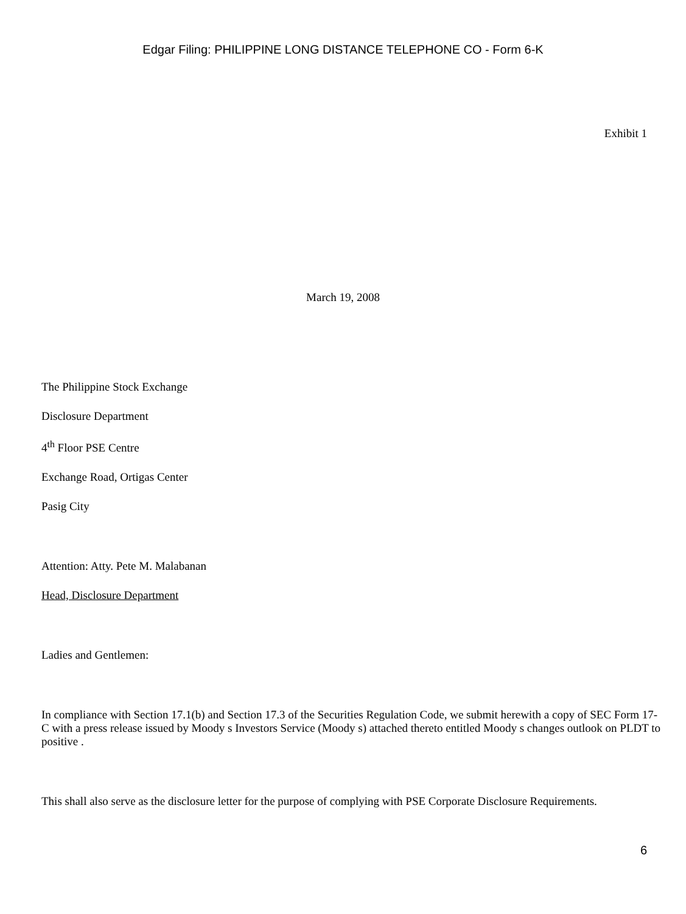Edgar Filing: PHILIPPINE LONG DISTANCE TELEPHONE CO - Form 6-K
Exhibit 1
March 19, 2008
The Philippine Stock Exchange
Disclosure Department
4<sup>th</sup> Floor PSE Centre
Exchange Road, Ortigas Center
Pasig City
Attention: Atty. Pete M. Malabanan
Head, Disclosure Department
Ladies and Gentlemen:
In compliance with Section 17.1(b) and Section 17.3 of the Securities Regulation Code, we submit herewith a copy of SEC Form 17-C with a press release issued by Moody s Investors Service (Moody s) attached thereto entitled Moody s changes outlook on PLDT to positive .
This shall also serve as the disclosure letter for the purpose of complying with PSE Corporate Disclosure Requirements.
6